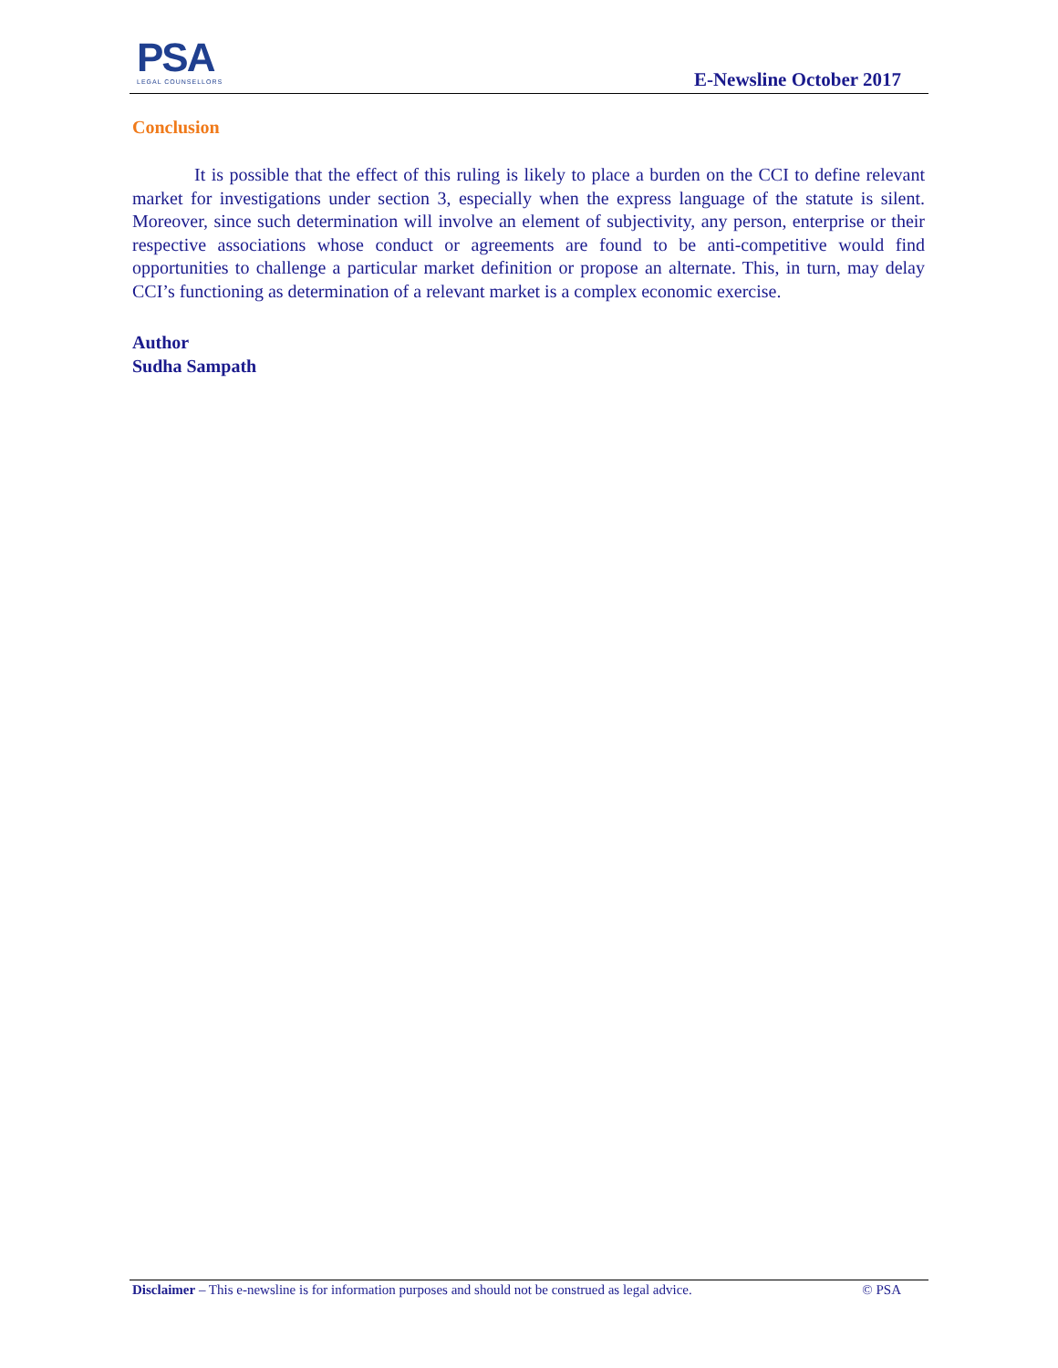PSA
LEGAL COUNSELLORS
E-Newsline October 2017
Conclusion
It is possible that the effect of this ruling is likely to place a burden on the CCI to define relevant market for investigations under section 3, especially when the express language of the statute is silent. Moreover, since such determination will involve an element of subjectivity, any person, enterprise or their respective associations whose conduct or agreements are found to be anti-competitive would find opportunities to challenge a particular market definition or propose an alternate. This, in turn, may delay CCI’s functioning as determination of a relevant market is a complex economic exercise.
Author
Sudha Sampath
Disclaimer – This e-newsline is for information purposes and should not be construed as legal advice. © PSA